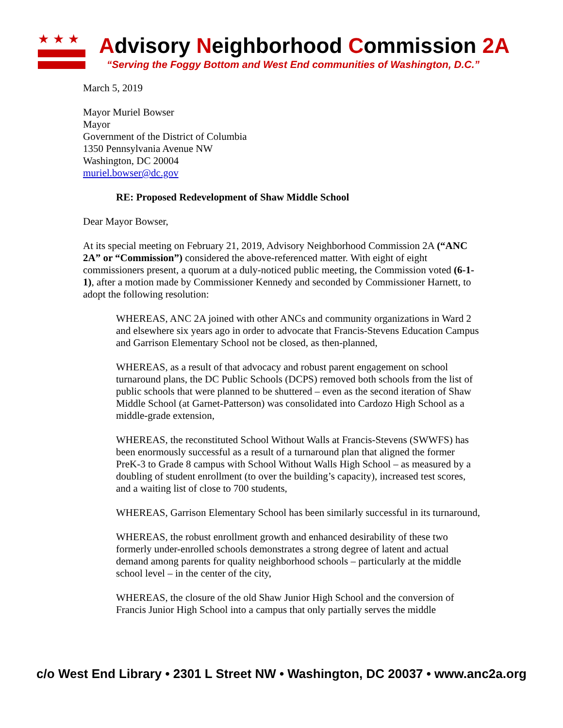★★★
Advisory Neighborhood Commission 2A
“Serving the Foggy Bottom and West End communities of Washington, D.C.”
March 5, 2019
Mayor Muriel Bowser
Mayor
Government of the District of Columbia
1350 Pennsylvania Avenue NW
Washington, DC 20004
muriel.bowser@dc.gov
RE: Proposed Redevelopment of Shaw Middle School
Dear Mayor Bowser,
At its special meeting on February 21, 2019, Advisory Neighborhood Commission 2A (“ANC 2A” or “Commission”) considered the above-referenced matter. With eight of eight commissioners present, a quorum at a duly-noticed public meeting, the Commission voted (6-1-1), after a motion made by Commissioner Kennedy and seconded by Commissioner Harnett, to adopt the following resolution:
WHEREAS, ANC 2A joined with other ANCs and community organizations in Ward 2 and elsewhere six years ago in order to advocate that Francis-Stevens Education Campus and Garrison Elementary School not be closed, as then-planned,
WHEREAS, as a result of that advocacy and robust parent engagement on school turnaround plans, the DC Public Schools (DCPS) removed both schools from the list of public schools that were planned to be shuttered – even as the second iteration of Shaw Middle School (at Garnet-Patterson) was consolidated into Cardozo High School as a middle-grade extension,
WHEREAS, the reconstituted School Without Walls at Francis-Stevens (SWWFS) has been enormously successful as a result of a turnaround plan that aligned the former PreK-3 to Grade 8 campus with School Without Walls High School – as measured by a doubling of student enrollment (to over the building’s capacity), increased test scores, and a waiting list of close to 700 students,
WHEREAS, Garrison Elementary School has been similarly successful in its turnaround,
WHEREAS, the robust enrollment growth and enhanced desirability of these two formerly under-enrolled schools demonstrates a strong degree of latent and actual demand among parents for quality neighborhood schools – particularly at the middle school level – in the center of the city,
WHEREAS, the closure of the old Shaw Junior High School and the conversion of Francis Junior High School into a campus that only partially serves the middle
c/o West End Library • 2301 L Street NW • Washington, DC 20037 • www.anc2a.org